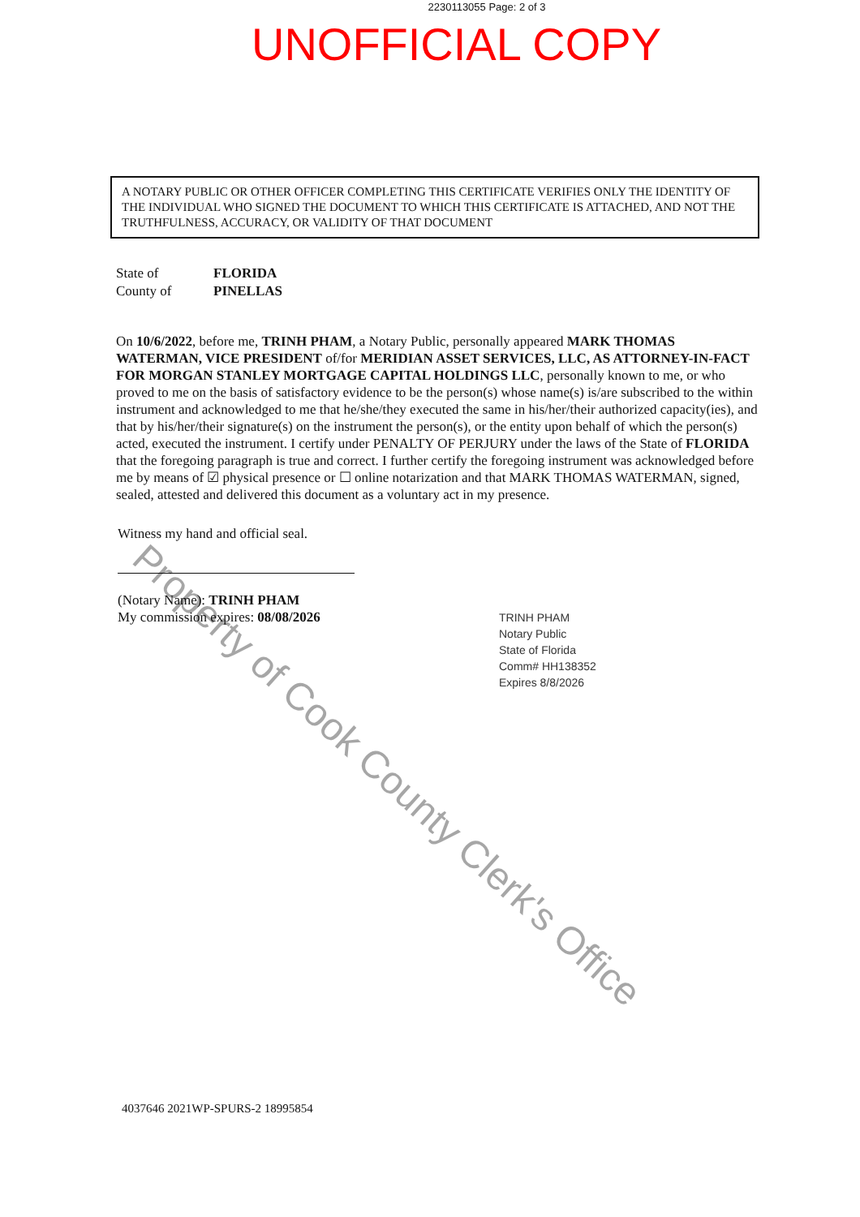2230113055 Page: 2 of 3
UNOFFICIAL COPY
A NOTARY PUBLIC OR OTHER OFFICER COMPLETING THIS CERTIFICATE VERIFIES ONLY THE IDENTITY OF THE INDIVIDUAL WHO SIGNED THE DOCUMENT TO WHICH THIS CERTIFICATE IS ATTACHED, AND NOT THE TRUTHFULNESS, ACCURACY, OR VALIDITY OF THAT DOCUMENT
State of FLORIDA
County of PINELLAS
On 10/6/2022, before me, TRINH PHAM, a Notary Public, personally appeared MARK THOMAS WATERMAN, VICE PRESIDENT of/for MERIDIAN ASSET SERVICES, LLC, AS ATTORNEY-IN-FACT FOR MORGAN STANLEY MORTGAGE CAPITAL HOLDINGS LLC, personally known to me, or who proved to me on the basis of satisfactory evidence to be the person(s) whose name(s) is/are subscribed to the within instrument and acknowledged to me that he/she/they executed the same in his/her/their authorized capacity(ies), and that by his/her/their signature(s) on the instrument the person(s), or the entity upon behalf of which the person(s) acted, executed the instrument. I certify under PENALTY OF PERJURY under the laws of the State of FLORIDA that the foregoing paragraph is true and correct. I further certify the foregoing instrument was acknowledged before me by means of ☑ physical presence or ☐ online notarization and that MARK THOMAS WATERMAN, signed, sealed, attested and delivered this document as a voluntary act in my presence.
Witness my hand and official seal.
(Notary Name): TRINH PHAM
My commission expires: 08/08/2026
TRINH PHAM
Notary Public
State of Florida
Comm# HH138352
Expires 8/8/2026
4037646 2021WP-SPURS-2 18995854
Property of Cook County Clerk's Office